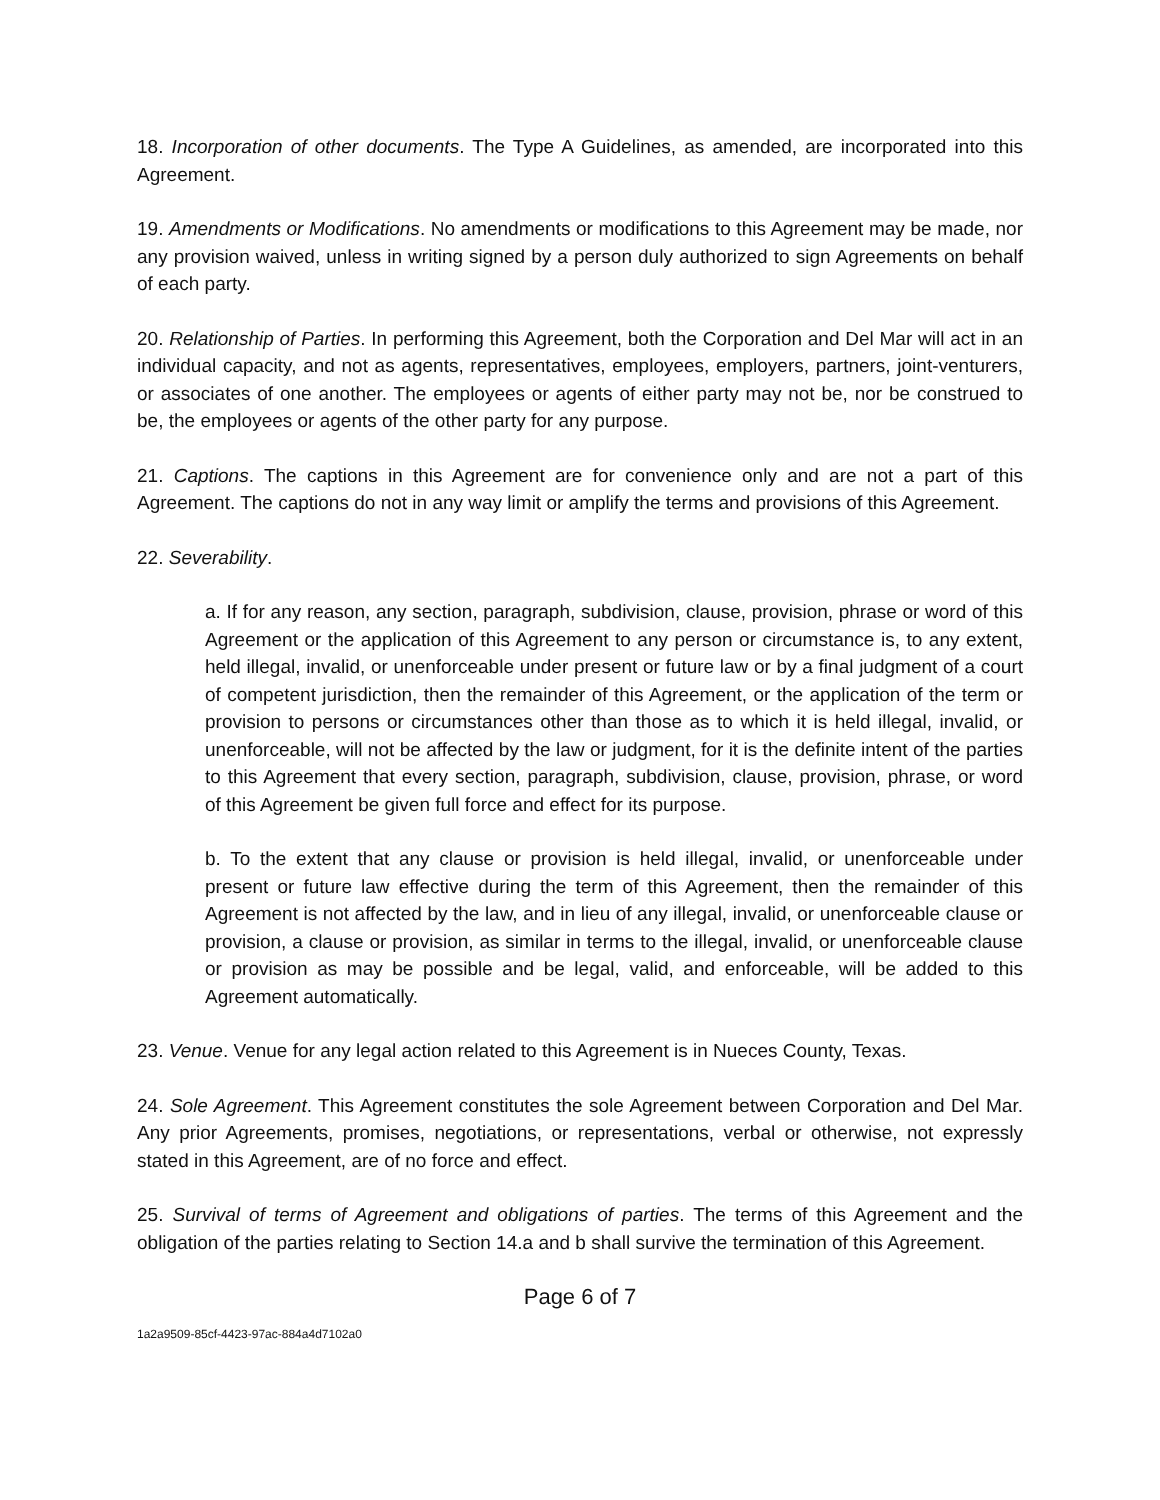18. Incorporation of other documents. The Type A Guidelines, as amended, are incorporated into this Agreement.
19. Amendments or Modifications. No amendments or modifications to this Agreement may be made, nor any provision waived, unless in writing signed by a person duly authorized to sign Agreements on behalf of each party.
20. Relationship of Parties. In performing this Agreement, both the Corporation and Del Mar will act in an individual capacity, and not as agents, representatives, employees, employers, partners, joint-venturers, or associates of one another. The employees or agents of either party may not be, nor be construed to be, the employees or agents of the other party for any purpose.
21. Captions. The captions in this Agreement are for convenience only and are not a part of this Agreement. The captions do not in any way limit or amplify the terms and provisions of this Agreement.
22. Severability.
a. If for any reason, any section, paragraph, subdivision, clause, provision, phrase or word of this Agreement or the application of this Agreement to any person or circumstance is, to any extent, held illegal, invalid, or unenforceable under present or future law or by a final judgment of a court of competent jurisdiction, then the remainder of this Agreement, or the application of the term or provision to persons or circumstances other than those as to which it is held illegal, invalid, or unenforceable, will not be affected by the law or judgment, for it is the definite intent of the parties to this Agreement that every section, paragraph, subdivision, clause, provision, phrase, or word of this Agreement be given full force and effect for its purpose.
b. To the extent that any clause or provision is held illegal, invalid, or unenforceable under present or future law effective during the term of this Agreement, then the remainder of this Agreement is not affected by the law, and in lieu of any illegal, invalid, or unenforceable clause or provision, a clause or provision, as similar in terms to the illegal, invalid, or unenforceable clause or provision as may be possible and be legal, valid, and enforceable, will be added to this Agreement automatically.
23. Venue. Venue for any legal action related to this Agreement is in Nueces County, Texas.
24. Sole Agreement. This Agreement constitutes the sole Agreement between Corporation and Del Mar. Any prior Agreements, promises, negotiations, or representations, verbal or otherwise, not expressly stated in this Agreement, are of no force and effect.
25. Survival of terms of Agreement and obligations of parties. The terms of this Agreement and the obligation of the parties relating to Section 14.a and b shall survive the termination of this Agreement.
Page 6 of 7
1a2a9509-85cf-4423-97ac-884a4d7102a0